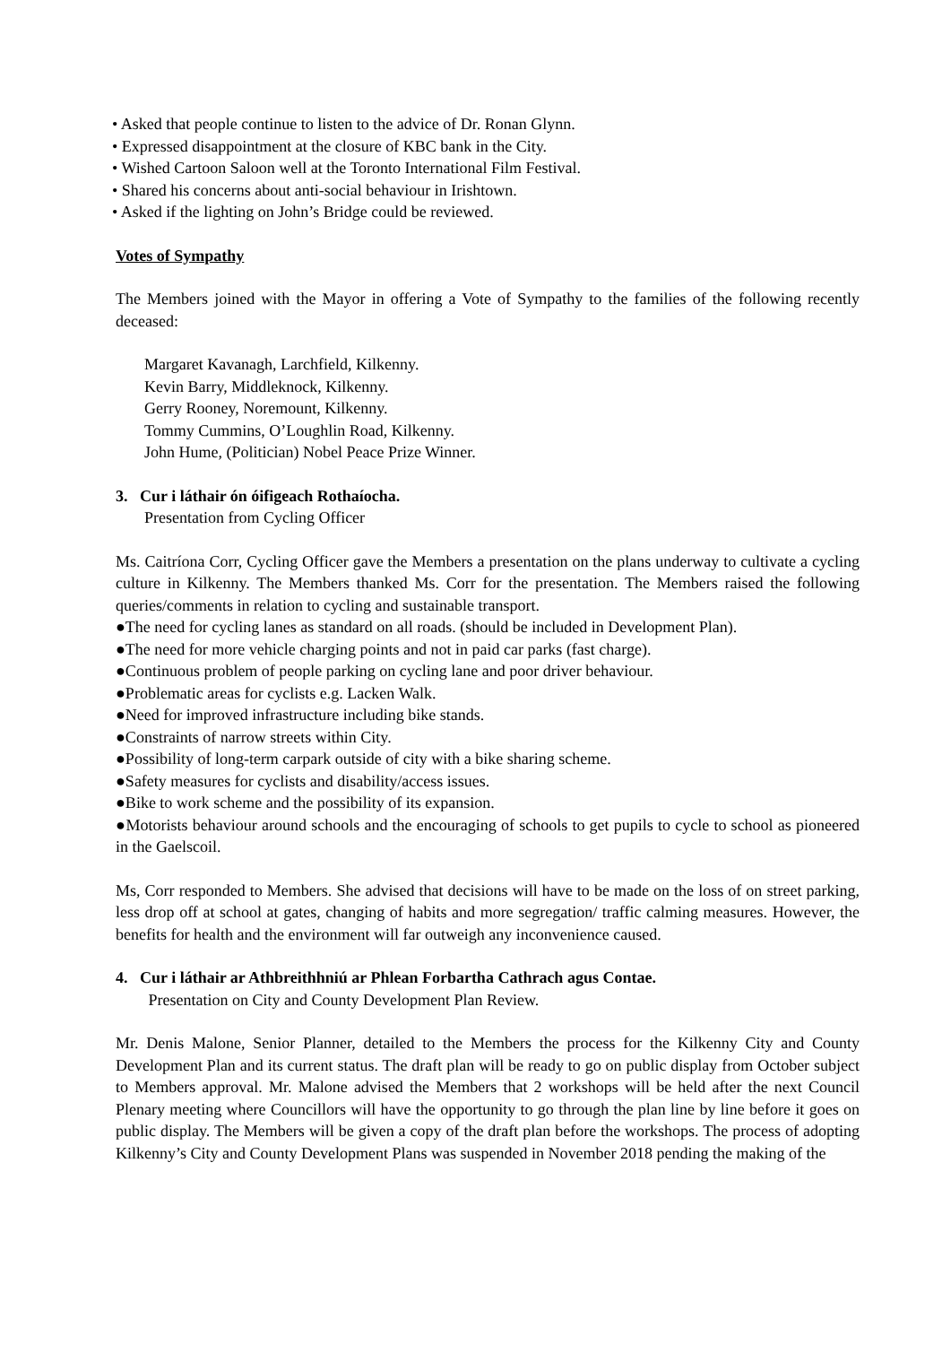• Asked that people continue to listen to the advice of Dr. Ronan Glynn.
• Expressed disappointment at the closure of KBC bank in the City.
• Wished Cartoon Saloon well at the Toronto International Film Festival.
• Shared his concerns about anti-social behaviour in Irishtown.
• Asked if the lighting on John’s Bridge could be reviewed.
Votes of Sympathy
The Members joined with the Mayor in offering a Vote of Sympathy to the families of the following recently deceased:
Margaret Kavanagh, Larchfield, Kilkenny.
Kevin Barry, Middleknock, Kilkenny.
Gerry Rooney, Noremount, Kilkenny.
Tommy Cummins, O’Loughlin Road, Kilkenny.
John Hume, (Politician) Nobel Peace Prize Winner.
3. Cur i láthair ón óifigeach Rothaíocha.
Presentation from Cycling Officer
Ms. Caitríona Corr, Cycling Officer gave the Members a presentation on the plans underway to cultivate a cycling culture in Kilkenny. The Members thanked Ms. Corr for the presentation. The Members raised the following queries/comments in relation to cycling and sustainable transport.
●The need for cycling lanes as standard on all roads. (should be included in Development Plan).
●The need for more vehicle charging points and not in paid car parks (fast charge).
●Continuous problem of people parking on cycling lane and poor driver behaviour.
●Problematic areas for cyclists e.g. Lacken Walk.
●Need for improved infrastructure including bike stands.
●Constraints of narrow streets within City.
●Possibility of long-term carpark outside of city with a bike sharing scheme.
●Safety measures for cyclists and disability/access issues.
●Bike to work scheme and the possibility of its expansion.
●Motorists behaviour around schools and the encouraging of schools to get pupils to cycle to school as pioneered in the Gaelscoil.
Ms, Corr responded to Members. She advised that decisions will have to be made on the loss of on street parking, less drop off at school at gates, changing of habits and more segregation/ traffic calming measures. However, the benefits for health and the environment will far outweigh any inconvenience caused.
4. Cur i láthair ar Athbreithhniú ar Phlean Forbartha Cathrach agus Contae.
Presentation on City and County Development Plan Review.
Mr. Denis Malone, Senior Planner, detailed to the Members the process for the Kilkenny City and County Development Plan and its current status. The draft plan will be ready to go on public display from October subject to Members approval. Mr. Malone advised the Members that 2 workshops will be held after the next Council Plenary meeting where Councillors will have the opportunity to go through the plan line by line before it goes on public display. The Members will be given a copy of the draft plan before the workshops. The process of adopting Kilkenny’s City and County Development Plans was suspended in November 2018 pending the making of the